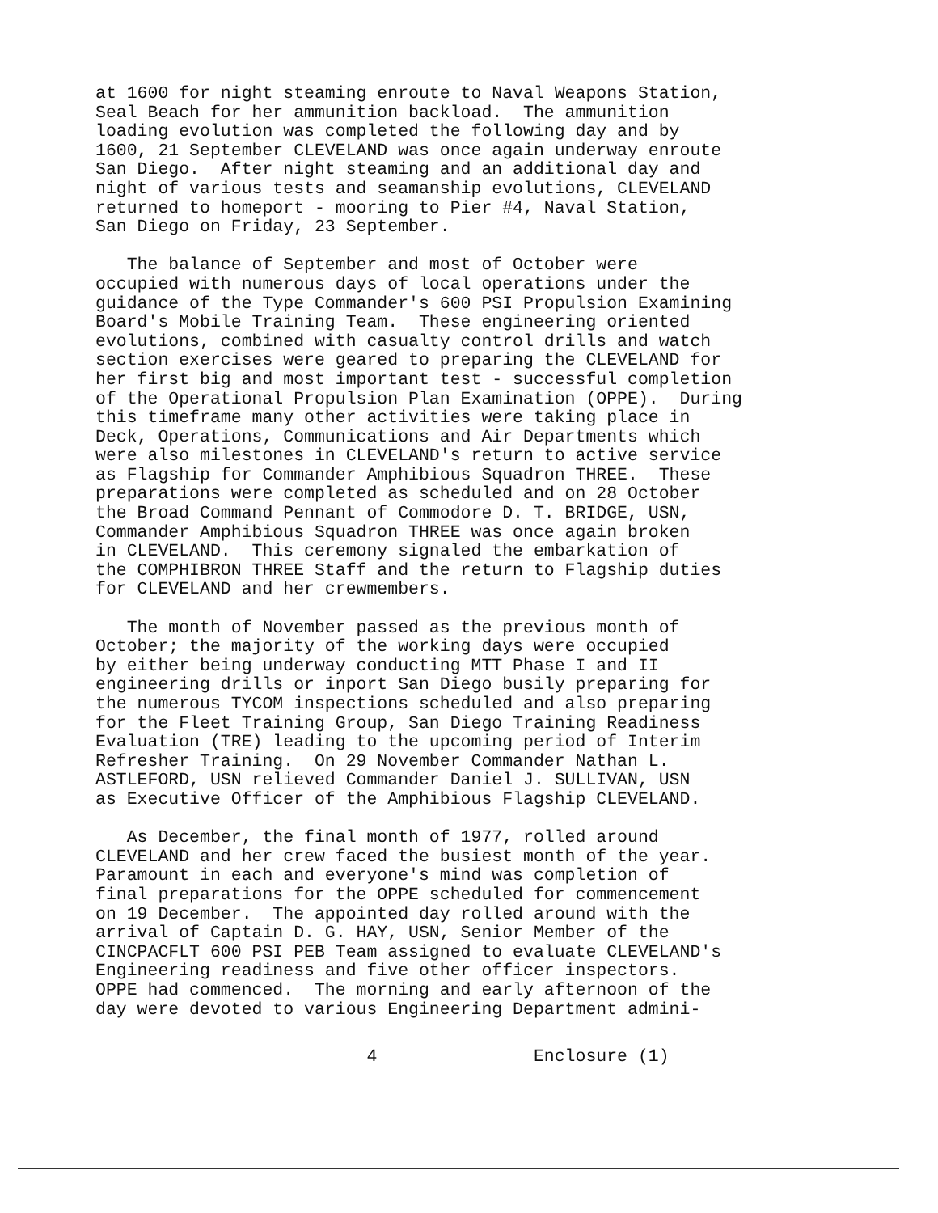at 1600 for night steaming enroute to Naval Weapons Station, Seal Beach for her ammunition backload. The ammunition loading evolution was completed the following day and by 1600, 21 September CLEVELAND was once again underway enroute San Diego. After night steaming and an additional day and night of various tests and seamanship evolutions, CLEVELAND returned to homeport - mooring to Pier #4, Naval Station, San Diego on Friday, 23 September.
The balance of September and most of October were occupied with numerous days of local operations under the guidance of the Type Commander's 600 PSI Propulsion Examining Board's Mobile Training Team. These engineering oriented evolutions, combined with casualty control drills and watch section exercises were geared to preparing the CLEVELAND for her first big and most important test - successful completion of the Operational Propulsion Plan Examination (OPPE). During this timeframe many other activities were taking place in Deck, Operations, Communications and Air Departments which were also milestones in CLEVELAND's return to active service as Flagship for Commander Amphibious Squadron THREE. These preparations were completed as scheduled and on 28 October the Broad Command Pennant of Commodore D. T. BRIDGE, USN, Commander Amphibious Squadron THREE was once again broken in CLEVELAND. This ceremony signaled the embarkation of the COMPHIBRON THREE Staff and the return to Flagship duties for CLEVELAND and her crewmembers.
The month of November passed as the previous month of October; the majority of the working days were occupied by either being underway conducting MTT Phase I and II engineering drills or inport San Diego busily preparing for the numerous TYCOM inspections scheduled and also preparing for the Fleet Training Group, San Diego Training Readiness Evaluation (TRE) leading to the upcoming period of Interim Refresher Training. On 29 November Commander Nathan L. ASTLEFORD, USN relieved Commander Daniel J. SULLIVAN, USN as Executive Officer of the Amphibious Flagship CLEVELAND.
As December, the final month of 1977, rolled around CLEVELAND and her crew faced the busiest month of the year. Paramount in each and everyone's mind was completion of final preparations for the OPPE scheduled for commencement on 19 December. The appointed day rolled around with the arrival of Captain D. G. HAY, USN, Senior Member of the CINCPACFLT 600 PSI PEB Team assigned to evaluate CLEVELAND's Engineering readiness and five other officer inspectors. OPPE had commenced. The morning and early afternoon of the day were devoted to various Engineering Department admini-
4 Enclosure (1)